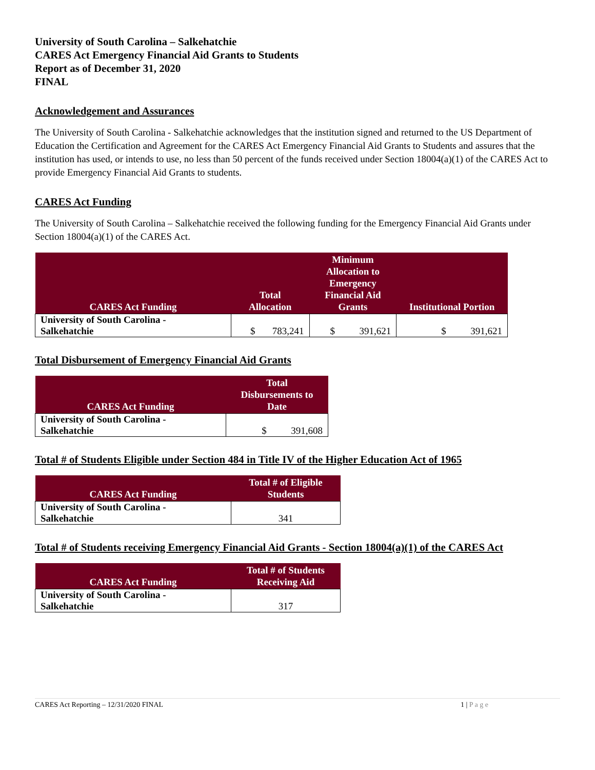University of South Carolina – Salkehatchie
CARES Act Emergency Financial Aid Grants to Students
Report as of December 31, 2020
FINAL
Acknowledgement and Assurances
The University of South Carolina - Salkehatchie acknowledges that the institution signed and returned to the US Department of Education the Certification and Agreement for the CARES Act Emergency Financial Aid Grants to Students and assures that the institution has used, or intends to use, no less than 50 percent of the funds received under Section 18004(a)(1) of the CARES Act to provide Emergency Financial Aid Grants to students.
CARES Act Funding
The University of South Carolina – Salkehatchie received the following funding for the Emergency Financial Aid Grants under Section 18004(a)(1) of the CARES Act.
| CARES Act Funding | Total Allocation | Minimum Allocation to Emergency Financial Aid Grants | Institutional Portion |
| --- | --- | --- | --- |
| University of South Carolina - Salkehatchie | $ 783,241 | $ 391,621 | $ 391,621 |
Total Disbursement of Emergency Financial Aid Grants
| CARES Act Funding | Total Disbursements to Date |
| --- | --- |
| University of South Carolina - Salkehatchie | $ 391,608 |
Total # of Students Eligible under Section 484 in Title IV of the Higher Education Act of 1965
| CARES Act Funding | Total # of Eligible Students |
| --- | --- |
| University of South Carolina - Salkehatchie | 341 |
Total # of Students receiving Emergency Financial Aid Grants - Section 18004(a)(1) of the CARES Act
| CARES Act Funding | Total # of Students Receiving Aid |
| --- | --- |
| University of South Carolina - Salkehatchie | 317 |
CARES Act Reporting – 12/31/2020 FINAL 1 | P a g e